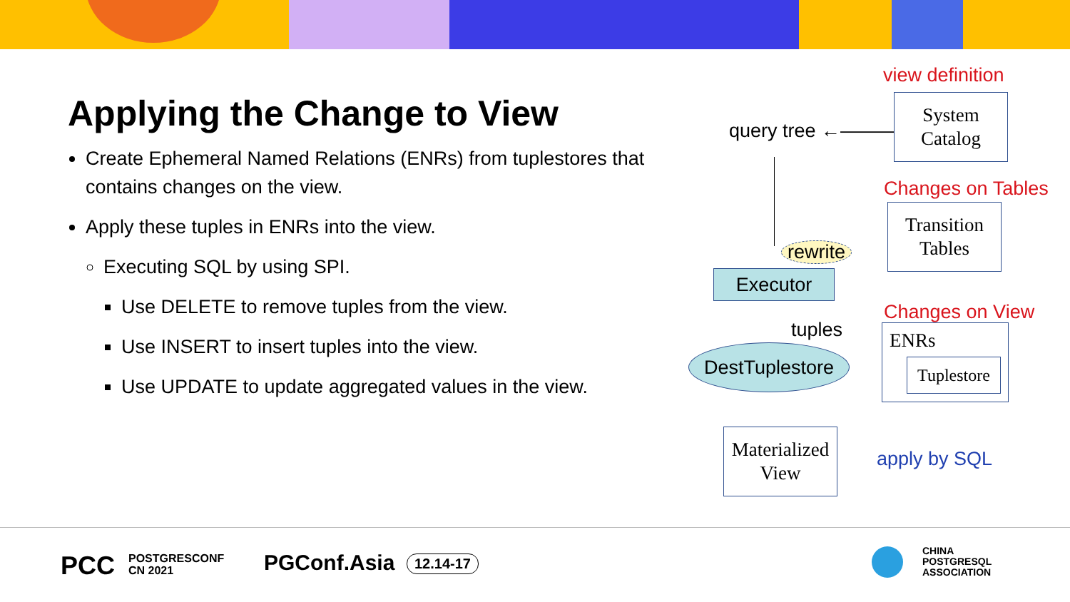Applying the Change to View
Create Ephemeral Named Relations (ENRs) from tuplestores that contains changes on the view.
Apply these tuples in ENRs into the view.
Executing SQL by using SPI.
Use DELETE to remove tuples from the view.
Use INSERT to insert tuples into the view.
Use UPDATE to update aggregated values in the view.
view definition
query tree ←———
System
Catalog
Changes on Tables
Transition
Tables
rewrite
Executor
Changes on View
tuples
DestTuplestore
ENRs
Tuplestore
Materialized
View
apply by SQL
PCC
POSTGRESCONF
CN 2021
PGConf.Asia 12.14-17
CHINA
POSTGRESQL
ASSOCIATION